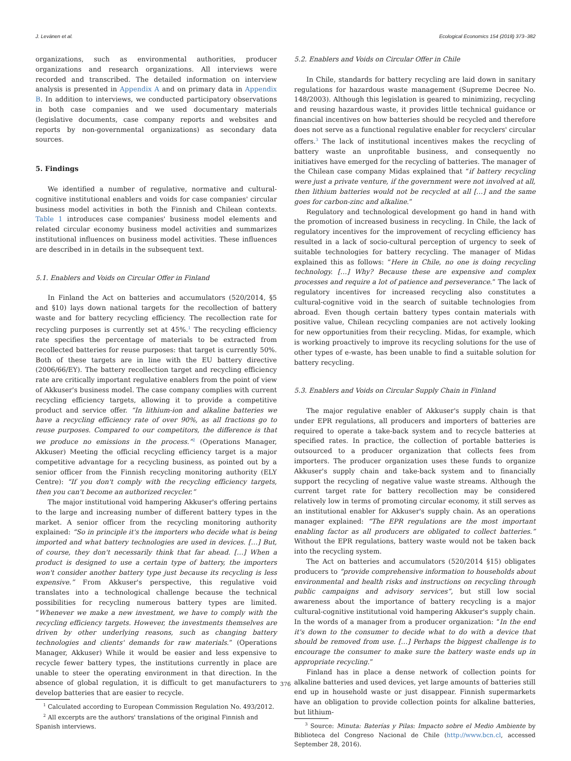J. Levänen et al. Ecological Economics 154 (2018) 373–382
organizations, such as environmental authorities, producer organizations and research organizations. All interviews were recorded and transcribed. The detailed information on interview analysis is presented in Appendix A and on primary data in Appendix B. In addition to interviews, we conducted participatory observations in both case companies and we used documentary materials (legislative documents, case company reports and websites and reports by non-governmental organizations) as secondary data sources.
5. Findings
We identified a number of regulative, normative and cultural-cognitive institutional enablers and voids for case companies' circular business model activities in both the Finnish and Chilean contexts. Table 1 introduces case companies' business model elements and related circular economy business model activities and summarizes institutional influences on business model activities. These influences are described in in details in the subsequent text.
5.1. Enablers and Voids on Circular Offer in Finland
In Finland the Act on batteries and accumulators (520/2014, §5 and §10) lays down national targets for the recollection of battery waste and for battery recycling efficiency. The recollection rate for recycling purposes is currently set at 45%.<sup>1</sup> The recycling efficiency rate specifies the percentage of materials to be extracted from recollected batteries for reuse purposes: that target is currently 50%. Both of these targets are in line with the EU battery directive (2006/66/EY). The battery recollection target and recycling efficiency rate are critically important regulative enablers from the point of view of Akkuser's business model. The case company complies with current recycling efficiency targets, allowing it to provide a competitive product and service offer. “In lithium-ion and alkaline batteries we have a recycling efficiency rate of over 90%, as all fractions go to reuse purposes. Compared to our competitors, the difference is that we produce no emissions in the process.”<sup>2</sup> (Operations Manager, Akkuser) Meeting the official recycling efficiency target is a major competitive advantage for a recycling business, as pointed out by a senior officer from the Finnish recycling monitoring authority (ELY Centre): “If you don't comply with the recycling efficiency targets, then you can't become an authorized recycler.”
The major institutional void hampering Akkuser's offering pertains to the large and increasing number of different battery types in the market. A senior officer from the recycling monitoring authority explained: “So in principle it's the importers who decide what is being imported and what battery technologies are used in devices. […] But, of course, they don't necessarily think that far ahead. […] When a product is designed to use a certain type of battery, the importers won't consider another battery type just because its recycling is less expensive.” From Akkuser's perspective, this regulative void translates into a technological challenge because the technical possibilities for recycling numerous battery types are limited. “Whenever we make a new investment, we have to comply with the recycling efficiency targets. However, the investments themselves are driven by other underlying reasons, such as changing battery technologies and clients' demands for raw materials.” (Operations Manager, Akkuser) While it would be easier and less expensive to recycle fewer battery types, the institutions currently in place are unable to steer the operating environment in that direction. In the absence of global regulation, it is difficult to get manufacturers to develop batteries that are easier to recycle.
<sup>1</sup> Calculated according to European Commission Regulation No. 493/2012.
<sup>2</sup> All excerpts are the authors' translations of the original Finnish and Spanish interviews.
5.2. Enablers and Voids on Circular Offer in Chile
In Chile, standards for battery recycling are laid down in sanitary regulations for hazardous waste management (Supreme Decree No. 148/2003). Although this legislation is geared to minimizing, recycling and reusing hazardous waste, it provides little technical guidance or financial incentives on how batteries should be recycled and therefore does not serve as a functional regulative enabler for recyclers' circular offers.<sup>3</sup> The lack of institutional incentives makes the recycling of battery waste an unprofitable business, and consequently no initiatives have emerged for the recycling of batteries. The manager of the Chilean case company Midas explained that “if battery recycling were just a private venture, if the government were not involved at all, then lithium batteries would not be recycled at all […] and the same goes for carbon-zinc and alkaline.”
Regulatory and technological development go hand in hand with the promotion of increased business in recycling. In Chile, the lack of regulatory incentives for the improvement of recycling efficiency has resulted in a lack of socio-cultural perception of urgency to seek of suitable technologies for battery recycling. The manager of Midas explained this as follows: “Here in Chile, no one is doing recycling technology. […] Why? Because these are expensive and complex processes and require a lot of patience and perseverance.” The lack of regulatory incentives for increased recycling also constitutes a cultural-cognitive void in the search of suitable technologies from abroad. Even though certain battery types contain materials with positive value, Chilean recycling companies are not actively looking for new opportunities from their recycling. Midas, for example, which is working proactively to improve its recycling solutions for the use of other types of e-waste, has been unable to find a suitable solution for battery recycling.
5.3. Enablers and Voids on Circular Supply Chain in Finland
The major regulative enabler of Akkuser's supply chain is that under EPR regulations, all producers and importers of batteries are required to operate a take-back system and to recycle batteries at specified rates. In practice, the collection of portable batteries is outsourced to a producer organization that collects fees from importers. The producer organization uses these funds to organize Akkuser's supply chain and take-back system and to financially support the recycling of negative value waste streams. Although the current target rate for battery recollection may be considered relatively low in terms of promoting circular economy, it still serves as an institutional enabler for Akkuser's supply chain. As an operations manager explained: “The EPR regulations are the most important enabling factor as all producers are obligated to collect batteries.” Without the EPR regulations, battery waste would not be taken back into the recycling system.
The Act on batteries and accumulators (520/2014 §15) obligates producers to “provide comprehensive information to households about environmental and health risks and instructions on recycling through public campaigns and advisory services”, but still low social awareness about the importance of battery recycling is a major cultural-cognitive institutional void hampering Akkuser's supply chain. In the words of a manager from a producer organization: “In the end it's down to the consumer to decide what to do with a device that should be removed from use. […] Perhaps the biggest challenge is to encourage the consumer to make sure the battery waste ends up in appropriate recycling.”
Finland has in place a dense network of collection points for alkaline batteries and used devices, yet large amounts of batteries still end up in household waste or just disappear. Finnish supermarkets have an obligation to provide collection points for alkaline batteries, but lithium-
<sup>3</sup> Source: Minuta: Baterías y Pilas: Impacto sobre el Medio Ambiente by Biblioteca del Congreso Nacional de Chile (http://www.bcn.cl, accessed September 28, 2016).
376